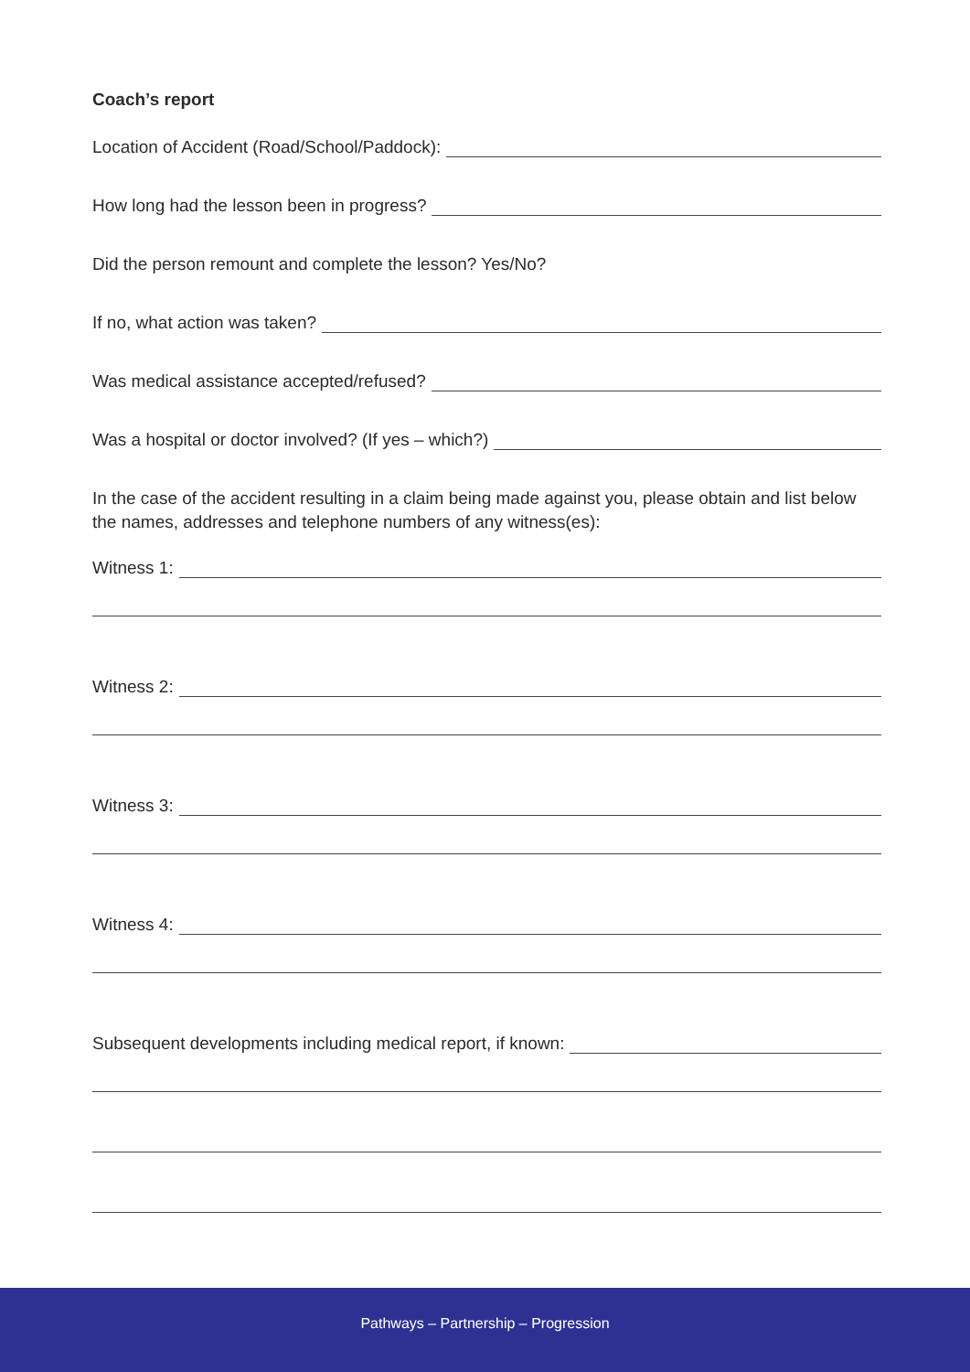Coach’s report
Location of Accident (Road/School/Paddock):
How long had the lesson been in progress?
Did the person remount and complete the lesson? Yes/No?
If no, what action was taken?
Was medical assistance accepted/refused?
Was a hospital or doctor involved? (If yes – which?)
In the case of the accident resulting in a claim being made against you, please obtain and list below the names, addresses and telephone numbers of any witness(es):
Witness 1:
Witness 2:
Witness 3:
Witness 4:
Subsequent developments including medical report, if known:
Pathways – Partnership – Progression